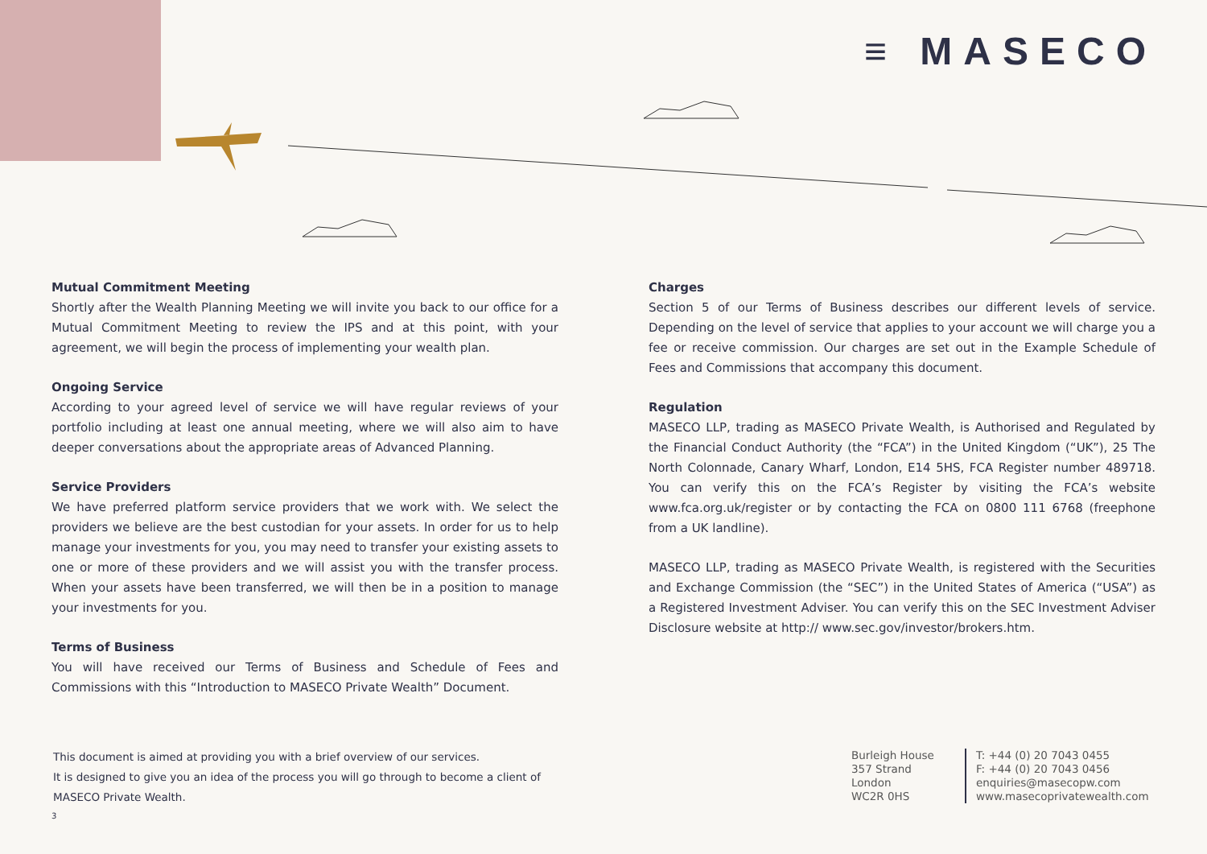≡ MASECO
Mutual Commitment Meeting
Shortly after the Wealth Planning Meeting we will invite you back to our office for a Mutual Commitment Meeting to review the IPS and at this point, with your agreement, we will begin the process of implementing your wealth plan.
Ongoing Service
According to your agreed level of service we will have regular reviews of your portfolio including at least one annual meeting, where we will also aim to have deeper conversations about the appropriate areas of Advanced Planning.
Service Providers
We have preferred platform service providers that we work with. We select the providers we believe are the best custodian for your assets. In order for us to help manage your investments for you, you may need to transfer your existing assets to one or more of these providers and we will assist you with the transfer process. When your assets have been transferred, we will then be in a position to manage your investments for you.
Terms of Business
You will have received our Terms of Business and Schedule of Fees and Commissions with this “Introduction to MASECO Private Wealth” Document.
Charges
Section 5 of our Terms of Business describes our different levels of service. Depending on the level of service that applies to your account we will charge you a fee or receive commission. Our charges are set out in the Example Schedule of Fees and Commissions that accompany this document.
Regulation
MASECO LLP, trading as MASECO Private Wealth, is Authorised and Regulated by the Financial Conduct Authority (the “FCA”) in the United Kingdom (“UK”), 25 The North Colonnade, Canary Wharf, London, E14 5HS, FCA Register number 489718. You can verify this on the FCA’s Register by visiting the FCA’s website www.fca.org.uk/register or by contacting the FCA on 0800 111 6768 (freephone from a UK landline).
MASECO LLP, trading as MASECO Private Wealth, is registered with the Securities and Exchange Commission (the “SEC”) in the United States of America (“USA”) as a Registered Investment Adviser. You can verify this on the SEC Investment Adviser Disclosure website at http:// www.sec.gov/investor/brokers.htm.
This document is aimed at providing you with a brief overview of our services.
It is designed to give you an idea of the process you will go through to become a client of MASECO Private Wealth.
Burleigh House
357 Strand
London
WC2R 0HS
T: +44 (0) 20 7043 0455
F: +44 (0) 20 7043 0456
enquiries@masecopw.com
www.masecoprivatewealth.com
3